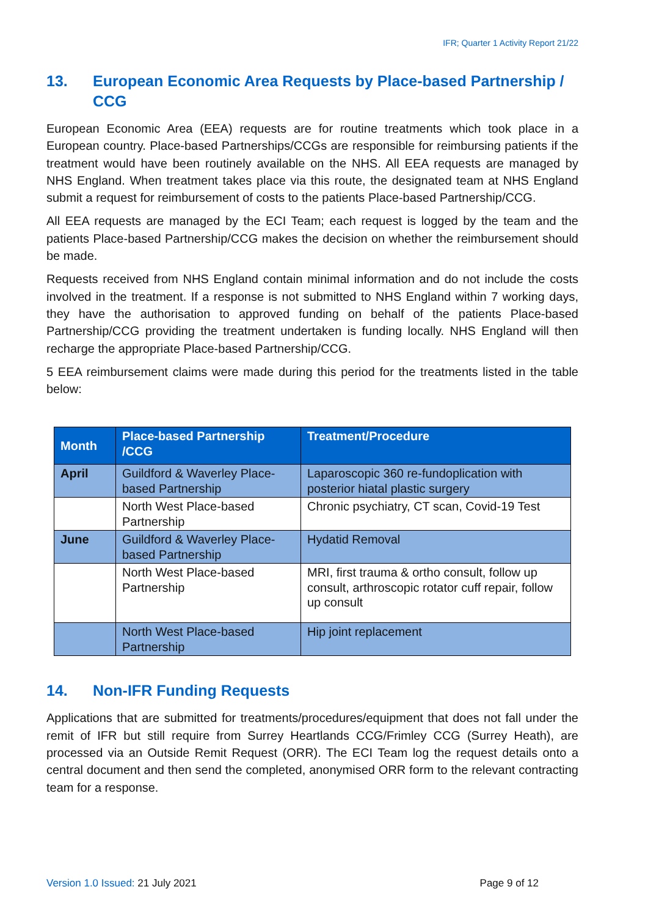IFR; Quarter 1 Activity Report 21/22
13. European Economic Area Requests by Place-based Partnership / CCG
European Economic Area (EEA) requests are for routine treatments which took place in a European country. Place-based Partnerships/CCGs are responsible for reimbursing patients if the treatment would have been routinely available on the NHS. All EEA requests are managed by NHS England. When treatment takes place via this route, the designated team at NHS England submit a request for reimbursement of costs to the patients Place-based Partnership/CCG.
All EEA requests are managed by the ECI Team; each request is logged by the team and the patients Place-based Partnership/CCG makes the decision on whether the reimbursement should be made.
Requests received from NHS England contain minimal information and do not include the costs involved in the treatment. If a response is not submitted to NHS England within 7 working days, they have the authorisation to approved funding on behalf of the patients Place-based Partnership/CCG providing the treatment undertaken is funding locally. NHS England will then recharge the appropriate Place-based Partnership/CCG.
5 EEA reimbursement claims were made during this period for the treatments listed in the table below:
| Month | Place-based Partnership /CCG | Treatment/Procedure |
| --- | --- | --- |
| April | Guildford & Waverley Place-based Partnership | Laparoscopic 360 re-fundoplication with posterior hiatal plastic surgery |
| | North West Place-based Partnership | Chronic psychiatry, CT scan, Covid-19 Test |
| June | Guildford & Waverley Place-based Partnership | Hydatid Removal |
| | North West Place-based Partnership | MRI, first trauma & ortho consult, follow up consult, arthroscopic rotator cuff repair, follow up consult |
| | North West Place-based Partnership | Hip joint replacement |
14. Non-IFR Funding Requests
Applications that are submitted for treatments/procedures/equipment that does not fall under the remit of IFR but still require from Surrey Heartlands CCG/Frimley CCG (Surrey Heath), are processed via an Outside Remit Request (ORR). The ECI Team log the request details onto a central document and then send the completed, anonymised ORR form to the relevant contracting team for a response.
Version 1.0 Issued: 21 July 2021 Page 9 of 12